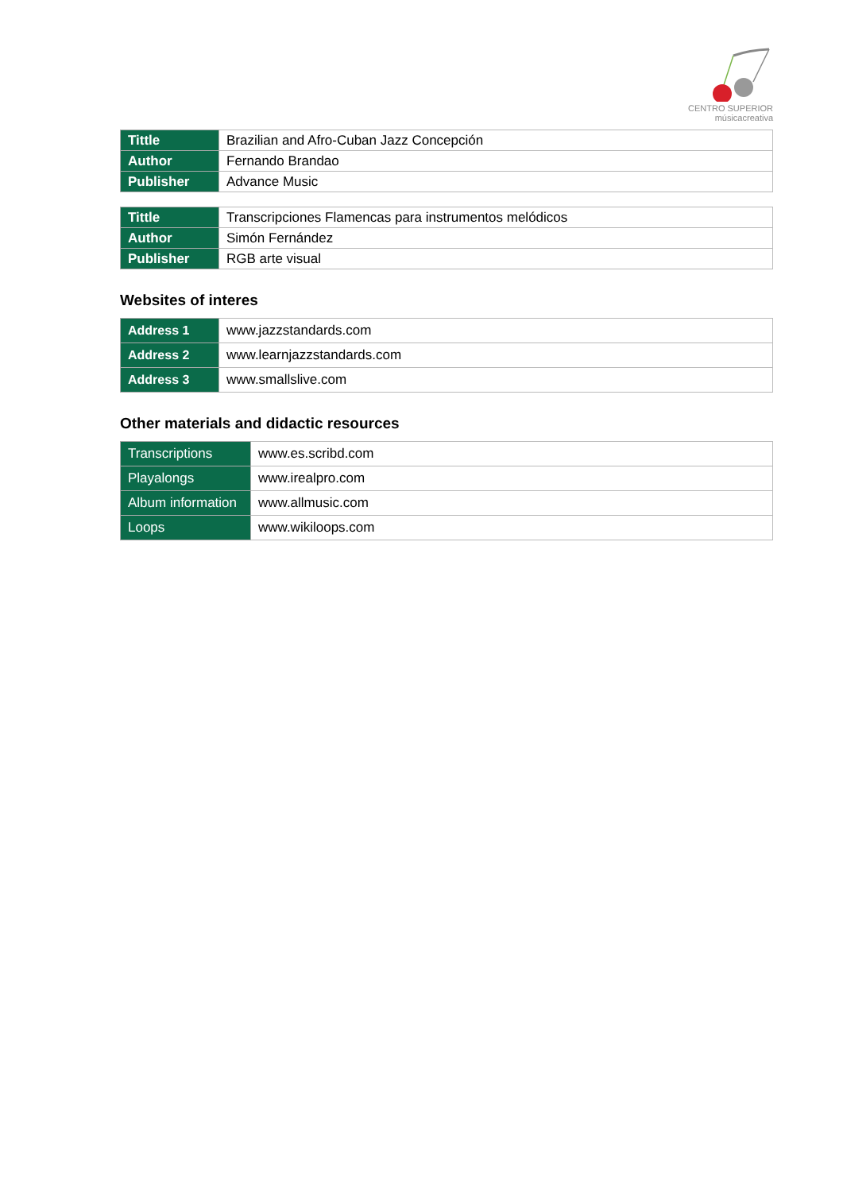CENTRO SUPERIOR
músicacreativa
| Tittle | Brazilian and Afro-Cuban Jazz Concepción |
| Author | Fernando Brandao |
| Publisher | Advance Music |
| Tittle | Transcripciones Flamencas para instrumentos melódicos |
| Author | Simón Fernández |
| Publisher | RGB arte visual |
Websites of interes
| Address 1 | www.jazzstandards.com |
| Address 2 | www.learnjazzstandards.com |
| Address 3 | www.smallslive.com |
Other materials and didactic resources
| Transcriptions | www.es.scribd.com |
| Playalongs | www.irealpro.com |
| Album information | www.allmusic.com |
| Loops | www.wikiloops.com |